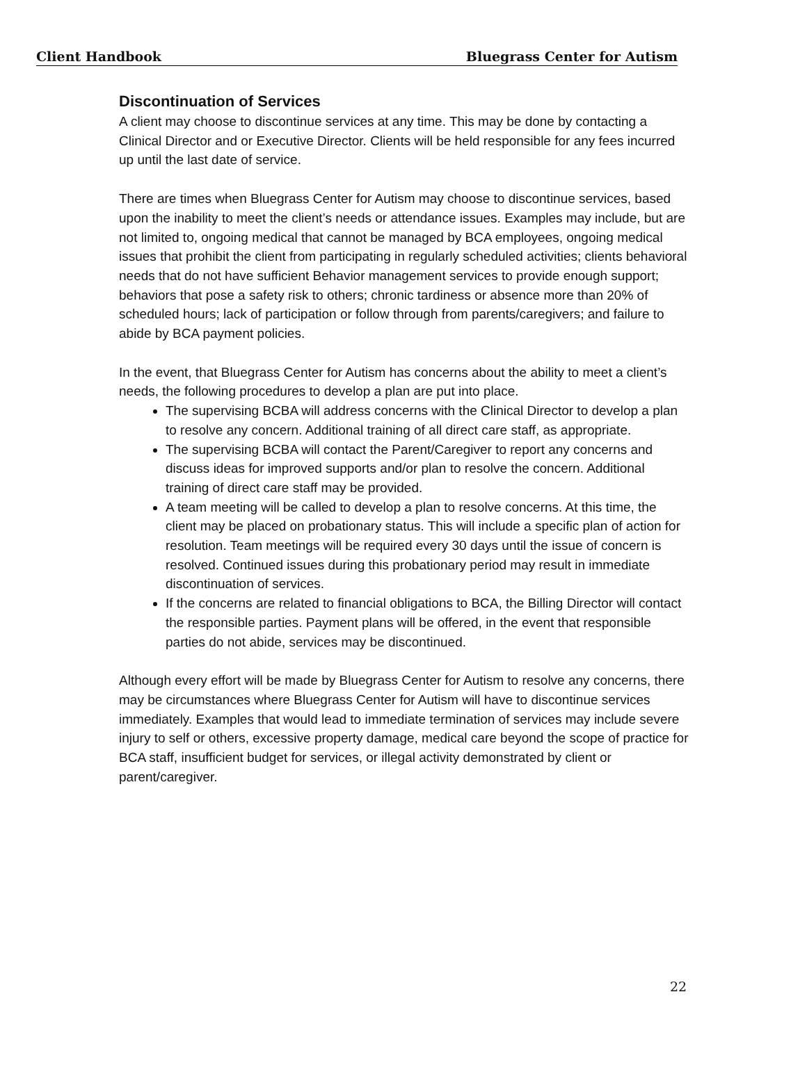Client Handbook Bluegrass Center for Autism
Discontinuation of Services
A client may choose to discontinue services at any time. This may be done by contacting a Clinical Director and or Executive Director. Clients will be held responsible for any fees incurred up until the last date of service.
There are times when Bluegrass Center for Autism may choose to discontinue services, based upon the inability to meet the client’s needs or attendance issues. Examples may include, but are not limited to, ongoing medical that cannot be managed by BCA employees, ongoing medical issues that prohibit the client from participating in regularly scheduled activities; clients behavioral needs that do not have sufficient Behavior management services to provide enough support; behaviors that pose a safety risk to others; chronic tardiness or absence more than 20% of scheduled hours; lack of participation or follow through from parents/caregivers; and failure to abide by BCA payment policies.
In the event, that Bluegrass Center for Autism has concerns about the ability to meet a client’s needs, the following procedures to develop a plan are put into place.
The supervising BCBA will address concerns with the Clinical Director to develop a plan to resolve any concern. Additional training of all direct care staff, as appropriate.
The supervising BCBA will contact the Parent/Caregiver to report any concerns and discuss ideas for improved supports and/or plan to resolve the concern. Additional training of direct care staff may be provided.
A team meeting will be called to develop a plan to resolve concerns. At this time, the client may be placed on probationary status. This will include a specific plan of action for resolution. Team meetings will be required every 30 days until the issue of concern is resolved. Continued issues during this probationary period may result in immediate discontinuation of services.
If the concerns are related to financial obligations to BCA, the Billing Director will contact the responsible parties. Payment plans will be offered, in the event that responsible parties do not abide, services may be discontinued.
Although every effort will be made by Bluegrass Center for Autism to resolve any concerns, there may be circumstances where Bluegrass Center for Autism will have to discontinue services immediately. Examples that would lead to immediate termination of services may include severe injury to self or others, excessive property damage, medical care beyond the scope of practice for BCA staff, insufficient budget for services, or illegal activity demonstrated by client or parent/caregiver.
22